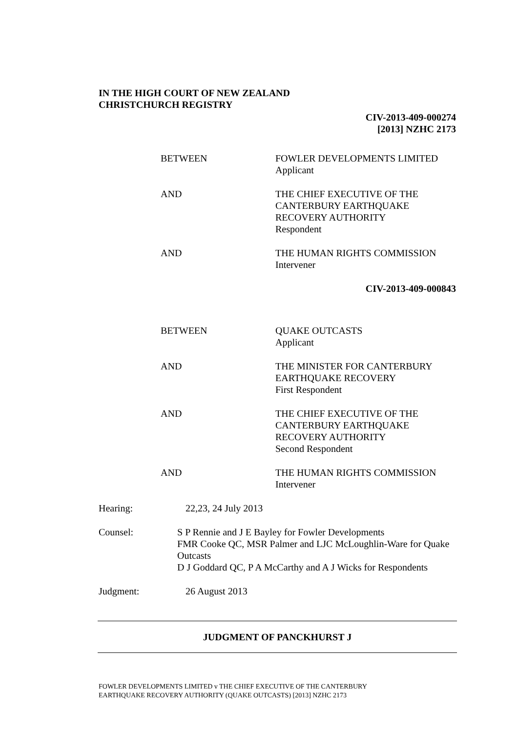IN THE HIGH COURT OF NEW ZEALAND
CHRISTCHURCH REGISTRY
CIV-2013-409-000274
[2013] NZHC 2173
BETWEEN FOWLER DEVELOPMENTS LIMITED
Applicant
AND THE CHIEF EXECUTIVE OF THE
CANTERBURY EARTHQUAKE
RECOVERY AUTHORITY
Respondent
AND THE HUMAN RIGHTS COMMISSION
Intervener
CIV-2013-409-000843
BETWEEN QUAKE OUTCASTS
Applicant
AND THE MINISTER FOR CANTERBURY
EARTHQUAKE RECOVERY
First Respondent
AND THE CHIEF EXECUTIVE OF THE
CANTERBURY EARTHQUAKE
RECOVERY AUTHORITY
Second Respondent
AND THE HUMAN RIGHTS COMMISSION
Intervener
Hearing: 22,23, 24 July 2013
Counsel: S P Rennie and J E Bayley for Fowler Developments
FMR Cooke QC, MSR Palmer and LJC McLoughlin-Ware for Quake Outcasts
D J Goddard QC, P A McCarthy and A J Wicks for Respondents
Judgment: 26 August 2013
JUDGMENT OF PANCKHURST J
FOWLER DEVELOPMENTS LIMITED v THE CHIEF EXECUTIVE OF THE CANTERBURY
EARTHQUAKE RECOVERY AUTHORITY (QUAKE OUTCASTS) [2013] NZHC 2173